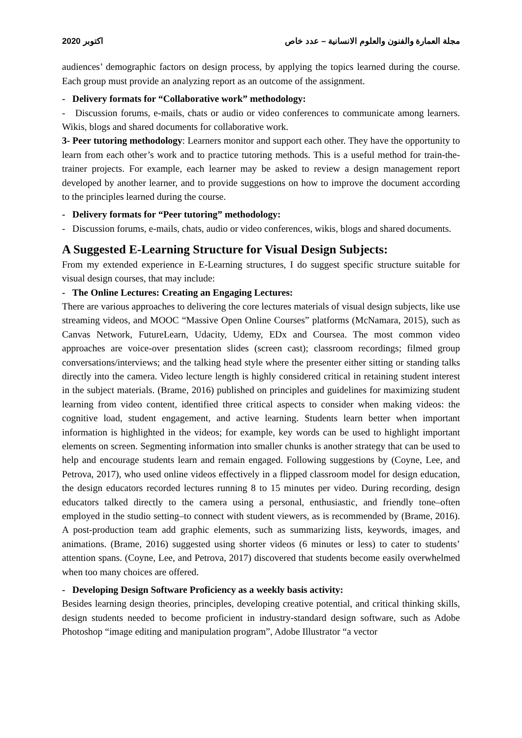2020 اكتوبر مجلة العمارة والفنون والعلوم الانسانية – عدد خاص
audiences’ demographic factors on design process, by applying the topics learned during the course. Each group must provide an analyzing report as an outcome of the assignment.
- Delivery formats for “Collaborative work” methodology:
- Discussion forums, e-mails, chats or audio or video conferences to communicate among learners. Wikis, blogs and shared documents for collaborative work.
3- Peer tutoring methodology: Learners monitor and support each other. They have the opportunity to learn from each other’s work and to practice tutoring methods. This is a useful method for train-the-trainer projects. For example, each learner may be asked to review a design management report developed by another learner, and to provide suggestions on how to improve the document according to the principles learned during the course.
- Delivery formats for “Peer tutoring” methodology:
- Discussion forums, e-mails, chats, audio or video conferences, wikis, blogs and shared documents.
A Suggested E-Learning Structure for Visual Design Subjects:
From my extended experience in E-Learning structures, I do suggest specific structure suitable for visual design courses, that may include:
- The Online Lectures: Creating an Engaging Lectures:
There are various approaches to delivering the core lectures materials of visual design subjects, like use streaming videos, and MOOC “Massive Open Online Courses” platforms (McNamara, 2015), such as Canvas Network, FutureLearn, Udacity, Udemy, EDx and Coursea. The most common video approaches are voice-over presentation slides (screen cast); classroom recordings; filmed group conversations/interviews; and the talking head style where the presenter either sitting or standing talks directly into the camera. Video lecture length is highly considered critical in retaining student interest in the subject materials. (Brame, 2016) published on principles and guidelines for maximizing student learning from video content, identified three critical aspects to consider when making videos: the cognitive load, student engagement, and active learning. Students learn better when important information is highlighted in the videos; for example, key words can be used to highlight important elements on screen. Segmenting information into smaller chunks is another strategy that can be used to help and encourage students learn and remain engaged. Following suggestions by (Coyne, Lee, and Petrova, 2017), who used online videos effectively in a flipped classroom model for design education, the design educators recorded lectures running 8 to 15 minutes per video. During recording, design educators talked directly to the camera using a personal, enthusiastic, and friendly tone–often employed in the studio setting–to connect with student viewers, as is recommended by (Brame, 2016). A post-production team add graphic elements, such as summarizing lists, keywords, images, and animations. (Brame, 2016) suggested using shorter videos (6 minutes or less) to cater to students’ attention spans. (Coyne, Lee, and Petrova, 2017) discovered that students become easily overwhelmed when too many choices are offered.
- Developing Design Software Proficiency as a weekly basis activity:
Besides learning design theories, principles, developing creative potential, and critical thinking skills, design students needed to become proficient in industry-standard design software, such as Adobe Photoshop “image editing and manipulation program”, Adobe Illustrator “a vector